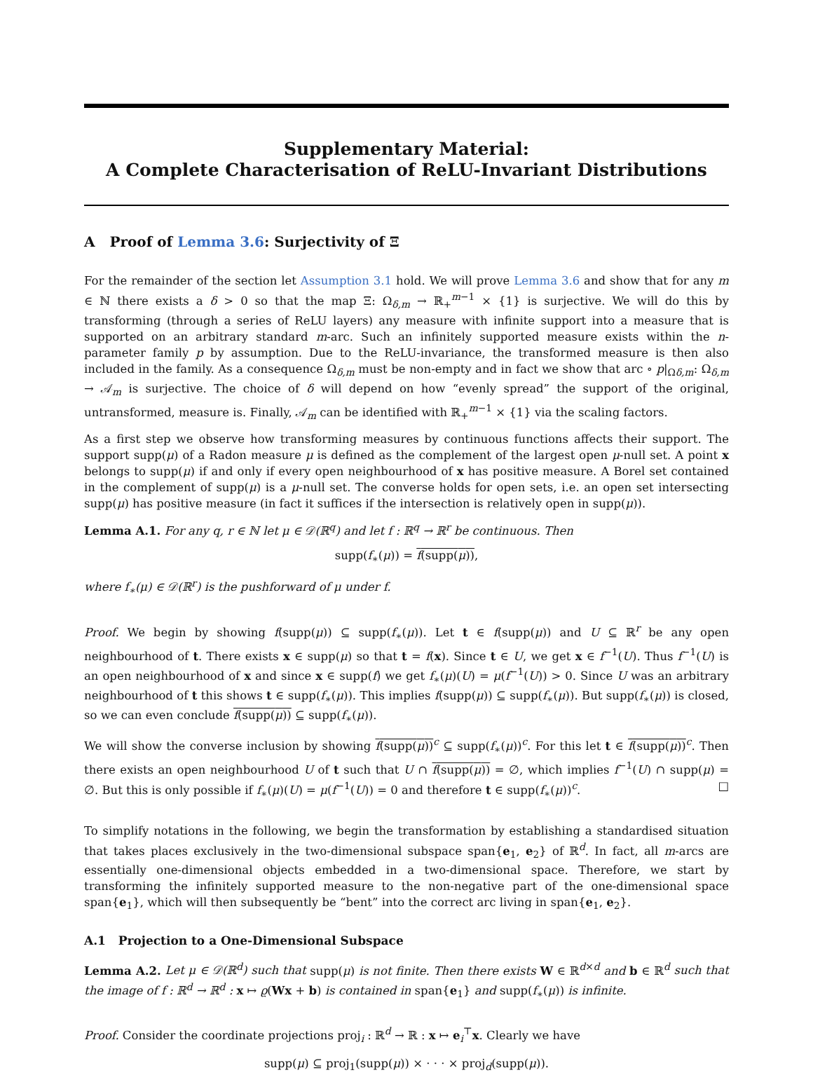Supplementary Material:
A Complete Characterisation of ReLU-Invariant Distributions
A Proof of Lemma 3.6: Surjectivity of Ξ
For the remainder of the section let Assumption 3.1 hold. We will prove Lemma 3.6 and show that for any m ∈ ℕ there exists a δ > 0 so that the map Ξ: Ω<sub>δ,m</sub> → ℝ<sub>+</sub><sup>m−1</sup> × {1} is surjective. We will do this by transforming (through a series of ReLU layers) any measure with infinite support into a measure that is supported on an arbitrary standard m-arc. Such an infinitely supported measure exists within the n-parameter family p by assumption. Due to the ReLU-invariance, the transformed measure is then also included in the family. As a consequence Ω<sub>δ,m</sub> must be non-empty and in fact we show that arc ∘ p|<sub>Ωδ,m</sub>: Ω<sub>δ,m</sub> → 𝒜<sub>m</sub> is surjective. The choice of δ will depend on how “evenly spread” the support of the original, untransformed, measure is. Finally, 𝒜<sub>m</sub> can be identified with ℝ<sub>+</sub><sup>m−1</sup> × {1} via the scaling factors.
As a first step we observe how transforming measures by continuous functions affects their support. The support supp(μ) of a Radon measure μ is defined as the complement of the largest open μ-null set. A point x belongs to supp(μ) if and only if every open neighbourhood of x has positive measure. A Borel set contained in the complement of supp(μ) is a μ-null set. The converse holds for open sets, i.e. an open set intersecting supp(μ) has positive measure (in fact it suffices if the intersection is relatively open in supp(μ)).
Lemma A.1. For any q, r ∈ ℕ let μ ∈ 𝒟(ℝ<sup>q</sup>) and let f : ℝ<sup>q</sup> → ℝ<sup>r</sup> be continuous. Then
supp(f<sub>∗</sub>(μ)) = f(supp(μ)),
where f<sub>∗</sub>(μ) ∈ 𝒟(ℝ<sup>r</sup>) is the pushforward of μ under f.
Proof. We begin by showing f(supp(μ)) ⊆ supp(f<sub>∗</sub>(μ)). Let t ∈ f(supp(μ)) and U ⊆ ℝ<sup>r</sup> be any open neighbourhood of t. There exists x ∈ supp(μ) so that t = f(x). Since t ∈ U, we get x ∈ f<sup>−1</sup>(U). Thus f<sup>−1</sup>(U) is an open neighbourhood of x and since x ∈ supp(f) we get f<sub>∗</sub>(μ)(U) = μ(f<sup>−1</sup>(U)) > 0. Since U was an arbitrary neighbourhood of t this shows t ∈ supp(f<sub>∗</sub>(μ)). This implies f(supp(μ)) ⊆ supp(f<sub>∗</sub>(μ)). But supp(f<sub>∗</sub>(μ)) is closed, so we can even conclude f(supp(μ)) ⊆ supp(f<sub>∗</sub>(μ)).
We will show the converse inclusion by showing f(supp(μ))<sup>c</sup> ⊆ supp(f<sub>∗</sub>(μ))<sup>c</sup>. For this let t ∈ f(supp(μ))<sup>c</sup>. Then there exists an open neighbourhood U of t such that U ∩ f(supp(μ)) = ∅, which implies f<sup>−1</sup>(U) ∩ supp(μ) = ∅. But this is only possible if f<sub>∗</sub>(μ)(U) = μ(f<sup>−1</sup>(U)) = 0 and therefore t ∈ supp(f<sub>∗</sub>(μ))<sup>c</sup>. □
To simplify notations in the following, we begin the transformation by establishing a standardised situation that takes places exclusively in the two-dimensional subspace span{e<sub>1</sub>, e<sub>2</sub>} of ℝ<sup>d</sup>. In fact, all m-arcs are essentially one-dimensional objects embedded in a two-dimensional space. Therefore, we start by transforming the infinitely supported measure to the non-negative part of the one-dimensional space span{e<sub>1</sub>}, which will then subsequently be “bent” into the correct arc living in span{e<sub>1</sub>, e<sub>2</sub>}.
A.1 Projection to a One-Dimensional Subspace
Lemma A.2. Let μ ∈ 𝒟(ℝ<sup>d</sup>) such that supp(μ) is not finite. Then there exists W ∈ ℝ<sup>d×d</sup> and b ∈ ℝ<sup>d</sup> such that the image of f : ℝ<sup>d</sup> → ℝ<sup>d</sup> : x ↦ ϱ(Wx + b) is contained in span{e<sub>1</sub>} and supp(f<sub>∗</sub>(μ)) is infinite.
Proof. Consider the coordinate projections proj<sub>i</sub> : ℝ<sup>d</sup> → ℝ : x ↦ e<sub>i</sub><sup>⊤</sup>x. Clearly we have
supp(μ) ⊆ proj<sub>1</sub>(supp(μ)) × · · · × proj<sub>d</sub>(supp(μ)).